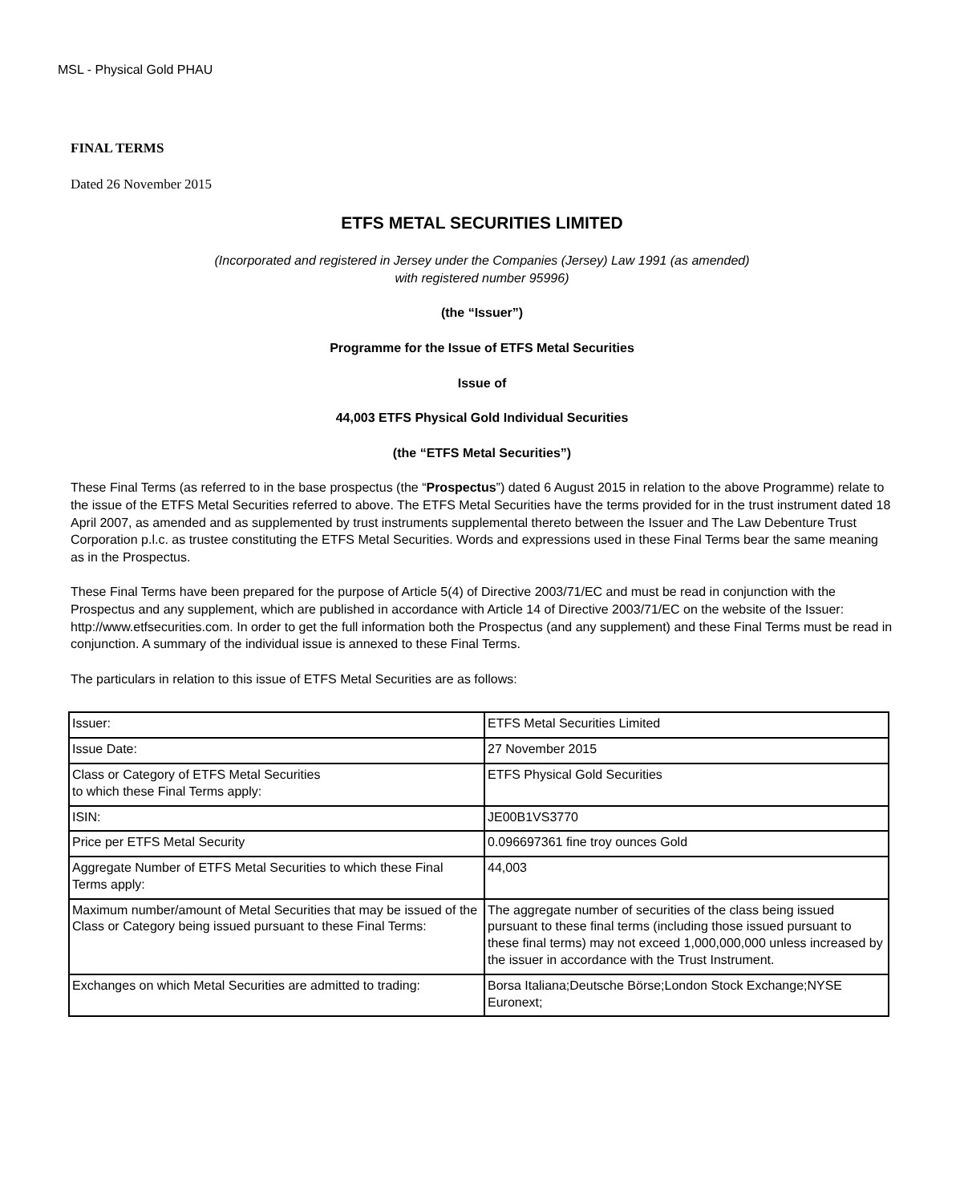MSL - Physical Gold PHAU
FINAL TERMS
Dated 26 November 2015
ETFS METAL SECURITIES LIMITED
(Incorporated and registered in Jersey under the Companies (Jersey) Law 1991 (as amended)
with registered number 95996)
(the “Issuer”)
Programme for the Issue of ETFS Metal Securities
Issue of
44,003 ETFS Physical Gold Individual Securities
(the “ETFS Metal Securities”)
These Final Terms (as referred to in the base prospectus (the “Prospectus”) dated 6 August 2015 in relation to the above Programme) relate to the issue of the ETFS Metal Securities referred to above. The ETFS Metal Securities have the terms provided for in the trust instrument dated 18 April 2007, as amended and as supplemented by trust instruments supplemental thereto between the Issuer and The Law Debenture Trust Corporation p.l.c. as trustee constituting the ETFS Metal Securities. Words and expressions used in these Final Terms bear the same meaning as in the Prospectus.
These Final Terms have been prepared for the purpose of Article 5(4) of Directive 2003/71/EC and must be read in conjunction with the Prospectus and any supplement, which are published in accordance with Article 14 of Directive 2003/71/EC on the website of the Issuer: http://www.etfsecurities.com. In order to get the full information both the Prospectus (and any supplement) and these Final Terms must be read in conjunction. A summary of the individual issue is annexed to these Final Terms.
The particulars in relation to this issue of ETFS Metal Securities are as follows:
| Issuer: | ETFS Metal Securities Limited |
| Issue Date: | 27 November 2015 |
| Class or Category of ETFS Metal Securities to which these Final Terms apply: | ETFS Physical Gold Securities |
| ISIN: | JE00B1VS3770 |
| Price per ETFS Metal Security | 0.096697361 fine troy ounces Gold |
| Aggregate Number of ETFS Metal Securities to which these Final Terms apply: | 44,003 |
| Maximum number/amount of Metal Securities that may be issued of the Class or Category being issued pursuant to these Final Terms: | The aggregate number of securities of the class being issued pursuant to these final terms (including those issued pursuant to these final terms) may not exceed 1,000,000,000 unless increased by the issuer in accordance with the Trust Instrument. |
| Exchanges on which Metal Securities are admitted to trading: | Borsa Italiana;Deutsche Börse;London Stock Exchange;NYSE Euronext; |